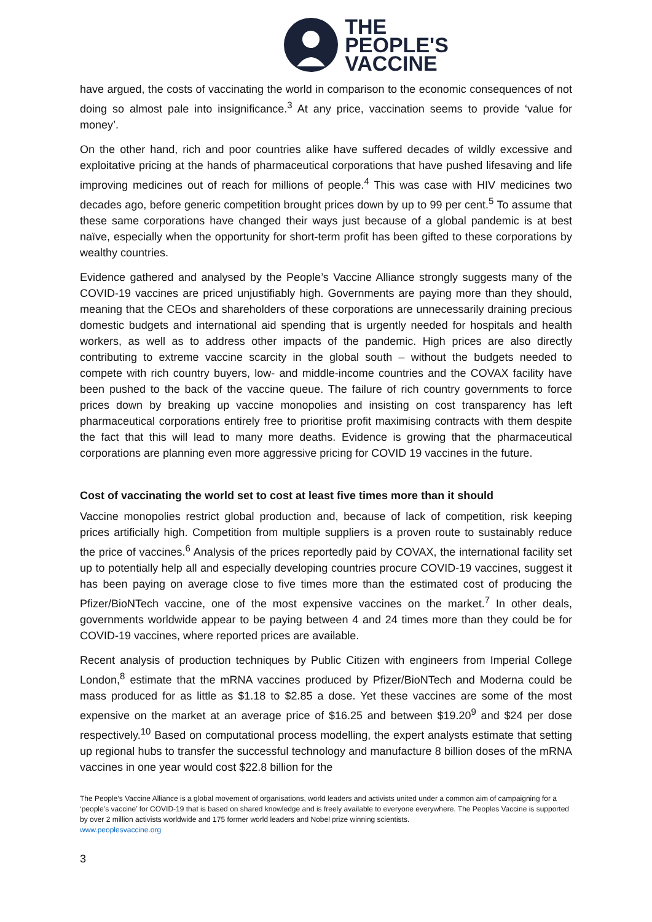THE
PEOPLE'S
VACCINE
have argued, the costs of vaccinating the world in comparison to the economic consequences of not doing so almost pale into insignificance.<sup>3</sup> At any price, vaccination seems to provide ‘value for money’.
On the other hand, rich and poor countries alike have suffered decades of wildly excessive and exploitative pricing at the hands of pharmaceutical corporations that have pushed lifesaving and life improving medicines out of reach for millions of people.<sup>4</sup> This was case with HIV medicines two decades ago, before generic competition brought prices down by up to 99 per cent.<sup>5</sup> To assume that these same corporations have changed their ways just because of a global pandemic is at best naïve, especially when the opportunity for short-term profit has been gifted to these corporations by wealthy countries.
Evidence gathered and analysed by the People’s Vaccine Alliance strongly suggests many of the COVID-19 vaccines are priced unjustifiably high. Governments are paying more than they should, meaning that the CEOs and shareholders of these corporations are unnecessarily draining precious domestic budgets and international aid spending that is urgently needed for hospitals and health workers, as well as to address other impacts of the pandemic. High prices are also directly contributing to extreme vaccine scarcity in the global south – without the budgets needed to compete with rich country buyers, low- and middle-income countries and the COVAX facility have been pushed to the back of the vaccine queue. The failure of rich country governments to force prices down by breaking up vaccine monopolies and insisting on cost transparency has left pharmaceutical corporations entirely free to prioritise profit maximising contracts with them despite the fact that this will lead to many more deaths. Evidence is growing that the pharmaceutical corporations are planning even more aggressive pricing for COVID 19 vaccines in the future.
Cost of vaccinating the world set to cost at least five times more than it should
Vaccine monopolies restrict global production and, because of lack of competition, risk keeping prices artificially high. Competition from multiple suppliers is a proven route to sustainably reduce the price of vaccines.<sup>6</sup> Analysis of the prices reportedly paid by COVAX, the international facility set up to potentially help all and especially developing countries procure COVID-19 vaccines, suggest it has been paying on average close to five times more than the estimated cost of producing the Pfizer/BioNTech vaccine, one of the most expensive vaccines on the market.<sup>7</sup> In other deals, governments worldwide appear to be paying between 4 and 24 times more than they could be for COVID-19 vaccines, where reported prices are available.
Recent analysis of production techniques by Public Citizen with engineers from Imperial College London,<sup>8</sup> estimate that the mRNA vaccines produced by Pfizer/BioNTech and Moderna could be mass produced for as little as $1.18 to $2.85 a dose. Yet these vaccines are some of the most expensive on the market at an average price of $16.25 and between $19.20<sup>9</sup> and $24 per dose respectively.<sup>10</sup> Based on computational process modelling, the expert analysts estimate that setting up regional hubs to transfer the successful technology and manufacture 8 billion doses of the mRNA vaccines in one year would cost $22.8 billion for the
The People’s Vaccine Alliance is a global movement of organisations, world leaders and activists united under a common aim of campaigning for a ‘people’s vaccine’ for COVID-19 that is based on shared knowledge and is freely available to everyone everywhere. The Peoples Vaccine is supported by over 2 million activists worldwide and 175 former world leaders and Nobel prize winning scientists.
www.peoplesvaccine.org
3